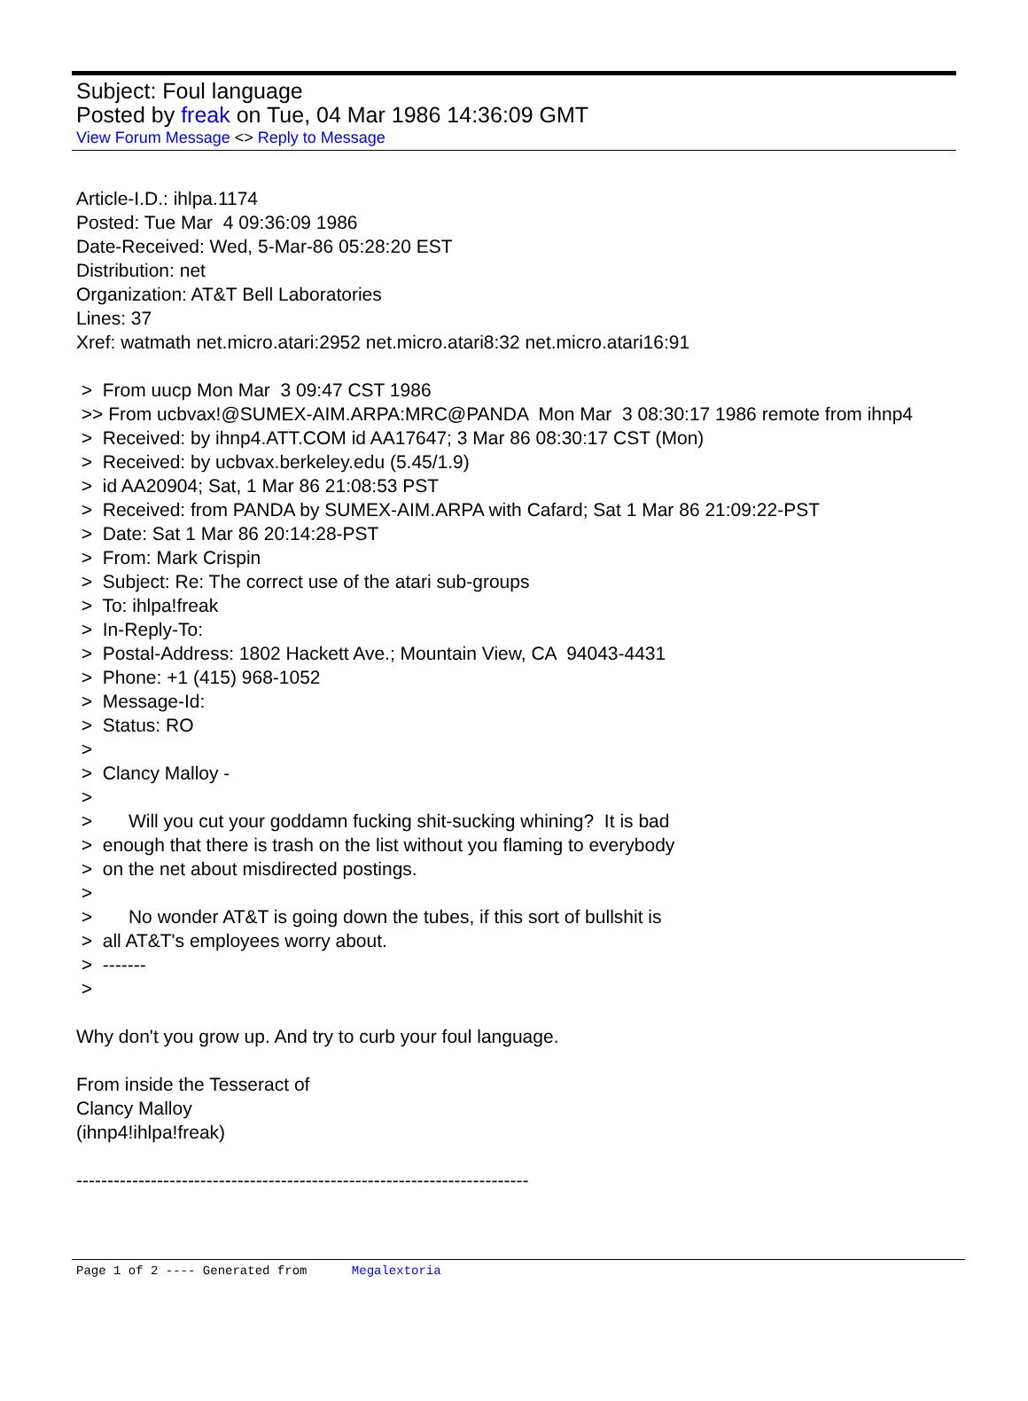Subject: Foul language
Posted by freak on Tue, 04 Mar 1986 14:36:09 GMT
View Forum Message <> Reply to Message
Article-I.D.: ihlpa.1174 Posted: Tue Mar 4 09:36:09 1986 Date-Received: Wed, 5-Mar-86 05:28:20 EST Distribution: net Organization: AT&T Bell Laboratories Lines: 37 Xref: watmath net.micro.atari:2952 net.micro.atari8:32 net.micro.atari16:91 > From uucp Mon Mar 3 09:47 CST 1986 >> From ucbvax!@SUMEX-AIM.ARPA:MRC@PANDA Mon Mar 3 08:30:17 1986 remote from ihnp4 > Received: by ihnp4.ATT.COM id AA17647; 3 Mar 86 08:30:17 CST (Mon) > Received: by ucbvax.berkeley.edu (5.45/1.9) > id AA20904; Sat, 1 Mar 86 21:08:53 PST > Received: from PANDA by SUMEX-AIM.ARPA with Cafard; Sat 1 Mar 86 21:09:22-PST > Date: Sat 1 Mar 86 20:14:28-PST > From: Mark Crispin > Subject: Re: The correct use of the atari sub-groups > To: ihlpa!freak > In-Reply-To: > Postal-Address: 1802 Hackett Ave.; Mountain View, CA 94043-4431 > Phone: +1 (415) 968-1052 > Message-Id: > Status: RO > > Clancy Malloy - > > Will you cut your goddamn fucking shit-sucking whining? It is bad > enough that there is trash on the list without you flaming to everybody > on the net about misdirected postings. > > No wonder AT&T is going down the tubes, if this sort of bullshit is > all AT&T's employees worry about. > ------- > Why don't you grow up. And try to curb your foul language. From inside the Tesseract of Clancy Malloy (ihnp4!ihlpa!freak) -------------------------------------------------------------------------
Page 1 of 2 ---- Generated from Megalextoria